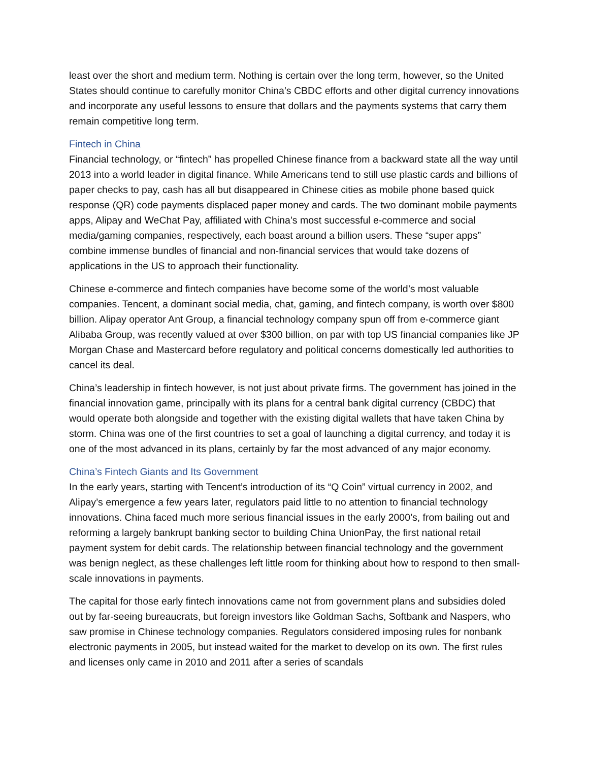least over the short and medium term. Nothing is certain over the long term, however, so the United States should continue to carefully monitor China’s CBDC efforts and other digital currency innovations and incorporate any useful lessons to ensure that dollars and the payments systems that carry them remain competitive long term.
Fintech in China
Financial technology, or “fintech” has propelled Chinese finance from a backward state all the way until 2013 into a world leader in digital finance. While Americans tend to still use plastic cards and billions of paper checks to pay, cash has all but disappeared in Chinese cities as mobile phone based quick response (QR) code payments displaced paper money and cards. The two dominant mobile payments apps, Alipay and WeChat Pay, affiliated with China’s most successful e-commerce and social media/gaming companies, respectively, each boast around a billion users. These “super apps” combine immense bundles of financial and non-financial services that would take dozens of applications in the US to approach their functionality.
Chinese e-commerce and fintech companies have become some of the world’s most valuable companies. Tencent, a dominant social media, chat, gaming, and fintech company, is worth over $800 billion. Alipay operator Ant Group, a financial technology company spun off from e-commerce giant Alibaba Group, was recently valued at over $300 billion, on par with top US financial companies like JP Morgan Chase and Mastercard before regulatory and political concerns domestically led authorities to cancel its deal.
China’s leadership in fintech however, is not just about private firms. The government has joined in the financial innovation game, principally with its plans for a central bank digital currency (CBDC) that would operate both alongside and together with the existing digital wallets that have taken China by storm. China was one of the first countries to set a goal of launching a digital currency, and today it is one of the most advanced in its plans, certainly by far the most advanced of any major economy.
China’s Fintech Giants and Its Government
In the early years, starting with Tencent’s introduction of its “Q Coin” virtual currency in 2002, and Alipay’s emergence a few years later, regulators paid little to no attention to financial technology innovations. China faced much more serious financial issues in the early 2000’s, from bailing out and reforming a largely bankrupt banking sector to building China UnionPay, the first national retail payment system for debit cards. The relationship between financial technology and the government was benign neglect, as these challenges left little room for thinking about how to respond to then small-scale innovations in payments.
The capital for those early fintech innovations came not from government plans and subsidies doled out by far-seeing bureaucrats, but foreign investors like Goldman Sachs, Softbank and Naspers, who saw promise in Chinese technology companies. Regulators considered imposing rules for nonbank electronic payments in 2005, but instead waited for the market to develop on its own. The first rules and licenses only came in 2010 and 2011 after a series of scandals